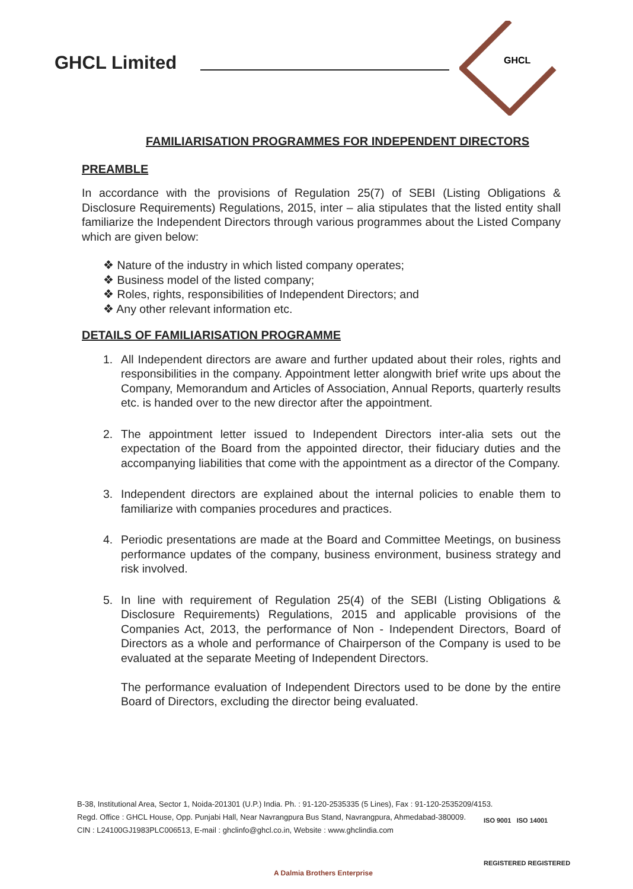GHCL Limited
GHCL
FAMILIARISATION PROGRAMMES FOR INDEPENDENT DIRECTORS
PREAMBLE
In accordance with the provisions of Regulation 25(7) of SEBI (Listing Obligations & Disclosure Requirements) Regulations, 2015, inter – alia stipulates that the listed entity shall familiarize the Independent Directors through various programmes about the Listed Company which are given below:
❖ Nature of the industry in which listed company operates;
❖ Business model of the listed company;
❖ Roles, rights, responsibilities of Independent Directors; and
❖ Any other relevant information etc.
DETAILS OF FAMILIARISATION PROGRAMME
1. All Independent directors are aware and further updated about their roles, rights and responsibilities in the company. Appointment letter alongwith brief write ups about the Company, Memorandum and Articles of Association, Annual Reports, quarterly results etc. is handed over to the new director after the appointment.
2. The appointment letter issued to Independent Directors inter-alia sets out the expectation of the Board from the appointed director, their fiduciary duties and the accompanying liabilities that come with the appointment as a director of the Company.
3. Independent directors are explained about the internal policies to enable them to familiarize with companies procedures and practices.
4. Periodic presentations are made at the Board and Committee Meetings, on business performance updates of the company, business environment, business strategy and risk involved.
5. In line with requirement of Regulation 25(4) of the SEBI (Listing Obligations & Disclosure Requirements) Regulations, 2015 and applicable provisions of the Companies Act, 2013, the performance of Non - Independent Directors, Board of Directors as a whole and performance of Chairperson of the Company is used to be evaluated at the separate Meeting of Independent Directors.
The performance evaluation of Independent Directors used to be done by the entire Board of Directors, excluding the director being evaluated.
B-38, Institutional Area, Sector 1, Noida-201301 (U.P.) India. Ph. : 91-120-2535335 (5 Lines), Fax : 91-120-2535209/4153.
Regd. Office : GHCL House, Opp. Punjabi Hall, Near Navrangpura Bus Stand, Navrangpura, Ahmedabad-380009.
CIN : L24100GJ1983PLC006513, E-mail : ghclinfo@ghcl.co.in, Website : www.ghclindia.com
ISO 9001 ISO 14001
REGISTERED REGISTERED
A Dalmia Brothers Enterprise